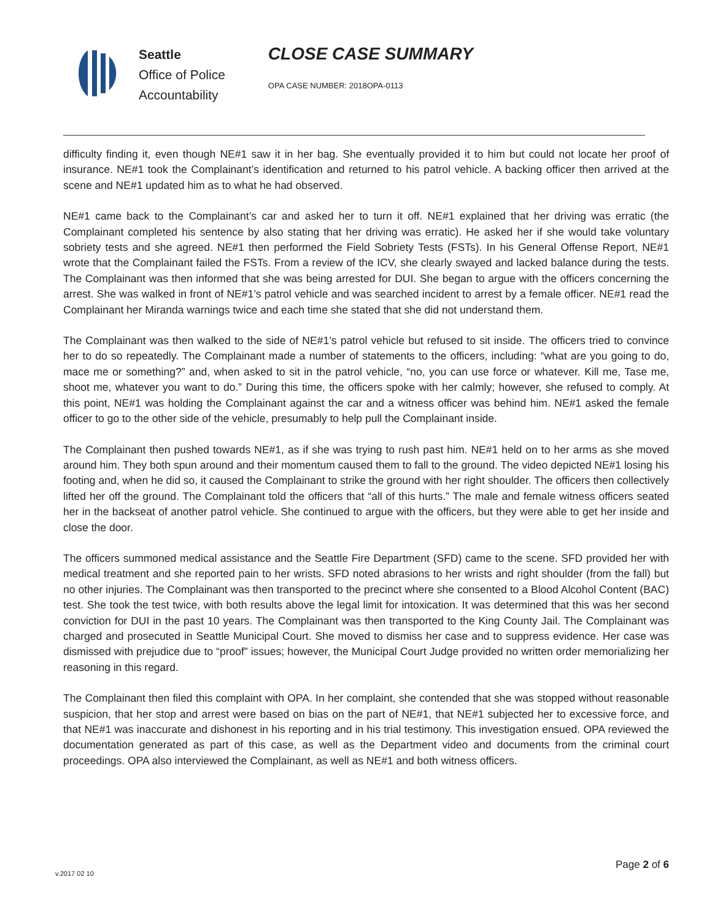Seattle
Office of Police
Accountability
CLOSE CASE SUMMARY
OPA CASE NUMBER: 2018OPA-0113
difficulty finding it, even though NE#1 saw it in her bag. She eventually provided it to him but could not locate her proof of insurance. NE#1 took the Complainant’s identification and returned to his patrol vehicle. A backing officer then arrived at the scene and NE#1 updated him as to what he had observed.
NE#1 came back to the Complainant’s car and asked her to turn it off. NE#1 explained that her driving was erratic (the Complainant completed his sentence by also stating that her driving was erratic). He asked her if she would take voluntary sobriety tests and she agreed. NE#1 then performed the Field Sobriety Tests (FSTs). In his General Offense Report, NE#1 wrote that the Complainant failed the FSTs. From a review of the ICV, she clearly swayed and lacked balance during the tests. The Complainant was then informed that she was being arrested for DUI. She began to argue with the officers concerning the arrest. She was walked in front of NE#1’s patrol vehicle and was searched incident to arrest by a female officer. NE#1 read the Complainant her Miranda warnings twice and each time she stated that she did not understand them.
The Complainant was then walked to the side of NE#1’s patrol vehicle but refused to sit inside. The officers tried to convince her to do so repeatedly. The Complainant made a number of statements to the officers, including: “what are you going to do, mace me or something?” and, when asked to sit in the patrol vehicle, “no, you can use force or whatever. Kill me, Tase me, shoot me, whatever you want to do.” During this time, the officers spoke with her calmly; however, she refused to comply. At this point, NE#1 was holding the Complainant against the car and a witness officer was behind him. NE#1 asked the female officer to go to the other side of the vehicle, presumably to help pull the Complainant inside.
The Complainant then pushed towards NE#1, as if she was trying to rush past him. NE#1 held on to her arms as she moved around him. They both spun around and their momentum caused them to fall to the ground. The video depicted NE#1 losing his footing and, when he did so, it caused the Complainant to strike the ground with her right shoulder. The officers then collectively lifted her off the ground. The Complainant told the officers that “all of this hurts.” The male and female witness officers seated her in the backseat of another patrol vehicle. She continued to argue with the officers, but they were able to get her inside and close the door.
The officers summoned medical assistance and the Seattle Fire Department (SFD) came to the scene. SFD provided her with medical treatment and she reported pain to her wrists. SFD noted abrasions to her wrists and right shoulder (from the fall) but no other injuries. The Complainant was then transported to the precinct where she consented to a Blood Alcohol Content (BAC) test. She took the test twice, with both results above the legal limit for intoxication. It was determined that this was her second conviction for DUI in the past 10 years. The Complainant was then transported to the King County Jail. The Complainant was charged and prosecuted in Seattle Municipal Court. She moved to dismiss her case and to suppress evidence. Her case was dismissed with prejudice due to “proof” issues; however, the Municipal Court Judge provided no written order memorializing her reasoning in this regard.
The Complainant then filed this complaint with OPA. In her complaint, she contended that she was stopped without reasonable suspicion, that her stop and arrest were based on bias on the part of NE#1, that NE#1 subjected her to excessive force, and that NE#1 was inaccurate and dishonest in his reporting and in his trial testimony. This investigation ensued. OPA reviewed the documentation generated as part of this case, as well as the Department video and documents from the criminal court proceedings. OPA also interviewed the Complainant, as well as NE#1 and both witness officers.
Page 2 of 6
v.2017 02 10